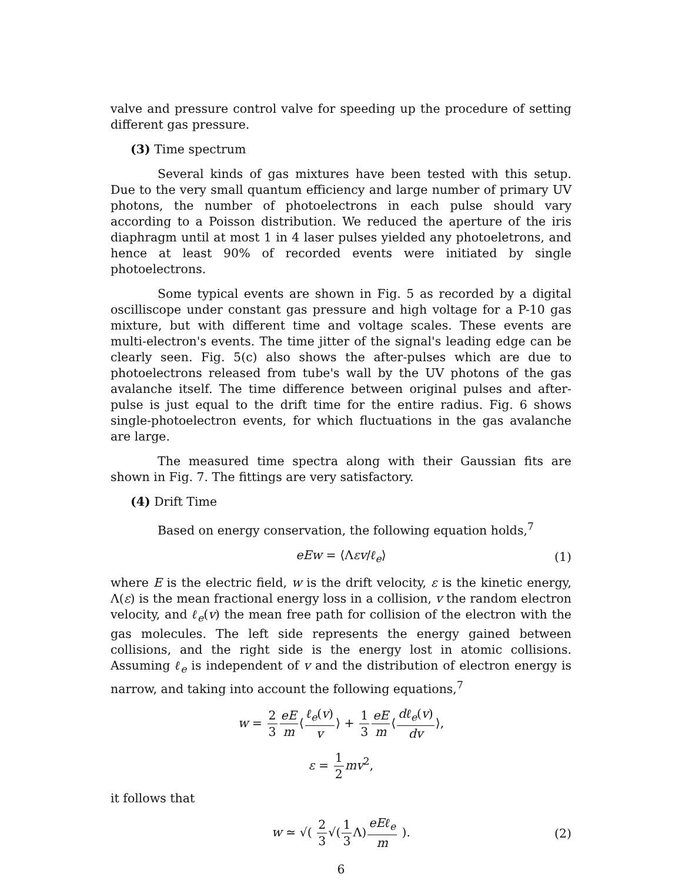valve and pressure control valve for speeding up the procedure of setting different gas pressure.
(3) Time spectrum
Several kinds of gas mixtures have been tested with this setup. Due to the very small quantum efficiency and large number of primary UV photons, the number of photoelectrons in each pulse should vary according to a Poisson distribution. We reduced the aperture of the iris diaphragm until at most 1 in 4 laser pulses yielded any photoeletrons, and hence at least 90% of recorded events were initiated by single photoelectrons.
Some typical events are shown in Fig. 5 as recorded by a digital oscilliscope under constant gas pressure and high voltage for a P-10 gas mixture, but with different time and voltage scales. These events are multi-electron's events. The time jitter of the signal's leading edge can be clearly seen. Fig. 5(c) also shows the after-pulses which are due to photoelectrons released from tube's wall by the UV photons of the gas avalanche itself. The time difference between original pulses and after-pulse is just equal to the drift time for the entire radius. Fig. 6 shows single-photoelectron events, for which fluctuations in the gas avalanche are large.
The measured time spectra along with their Gaussian fits are shown in Fig. 7. The fittings are very satisfactory.
(4) Drift Time
Based on energy conservation, the following equation holds,<sup>7</sup>
eEw = ⟨Λεv/ℓ<sub>e</sub>⟩ (1)
where E is the electric field, w is the drift velocity, ε is the kinetic energy, Λ(ε) is the mean fractional energy loss in a collision, v the random electron velocity, and ℓ<sub>e</sub>(v) the mean free path for collision of the electron with the gas molecules. The left side represents the energy gained between collisions, and the right side is the energy lost in atomic collisions. Assuming ℓ<sub>e</sub> is independent of v and the distribution of electron energy is narrow, and taking into account the following equations,<sup>7</sup>
w = 2 3 eE m⟨ℓ<sub>e</sub>(v) v⟩ + 1 3 eE m⟨dℓ<sub>e</sub>(v) dv⟩,
ε = 1 2 mv<sup>2</sup>,
it follows that
w ≃ √( 2 3√(1 3 Λ)eEℓ<sub>e</sub> m ). (2)
6